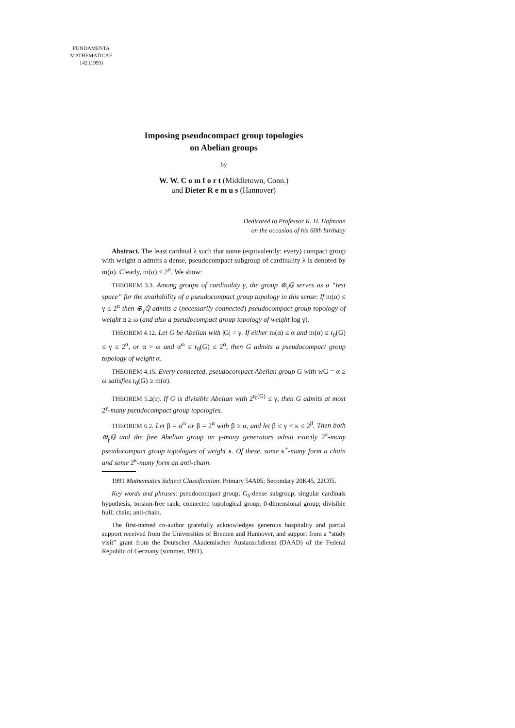FUNDAMENTA
MATHEMATICAE
142 (1993)
Imposing pseudocompact group topologies
on Abelian groups
by
W. W. C o m f o r t (Middletown, Conn.)
and Dieter R e m u s (Hannover)
Dedicated to Professor K. H. Hofmann
on the occasion of his 60th birthday
Abstract. The least cardinal λ such that some (equivalently: every) compact group with weight α admits a dense, pseudocompact subgroup of cardinality λ is denoted by m(α). Clearly, m(α) ≤ 2<sup>α</sup>. We show:
THEOREM 3.3. Among groups of cardinality γ, the group ⊕<sub>γ</sub>ℚ serves as a “test space” for the availability of a pseudocompact group topology in this sense: If m(α) ≤ γ ≤ 2<sup>α</sup> then ⊕<sub>γ</sub>ℚ admits a (necessarily connected) pseudocompact group topology of weight α ≥ ω (and also a pseudocompact group topology of weight log γ).
THEOREM 4.12. Let G be Abelian with |G| = γ. If either m(α) ≤ α and m(α) ≤ r<sub>0</sub>(G) ≤ γ ≤ 2<sup>α</sup>, or α > ω and α<sup>ω</sup> ≤ r<sub>0</sub>(G) ≤ 2<sup>α</sup>, then G admits a pseudocompact group topology of weight α.
THEOREM 4.15. Every connected, pseudocompact Abelian group G with wG = α ≥ ω satisfies r<sub>0</sub>(G) ≥ m(α).
THEOREM 5.2(b). If G is divisible Abelian with 2<sup>r<sub>0</sub>(G)</sup> ≤ γ, then G admits at most 2<sup>γ</sup>-many pseudocompact group topologies.
THEOREM 6.2. Let β = α<sup>ω</sup> or β = 2<sup>α</sup> with β ≥ α, and let β ≤ γ < κ ≤ 2<sup>β</sup>. Then both ⊕<sub>γ</sub>ℚ and the free Abelian group on γ-many generators admit exactly 2<sup>κ</sup>-many pseudocompact group topologies of weight κ. Of these, some κ<sup>+</sup>-many form a chain and some 2<sup>κ</sup>-many form an anti-chain.
1991 Mathematics Subject Classification: Primary 54A05; Secondary 20K45, 22C05.
Key words and phrases: pseudocompact group; G<sub>δ</sub>-dense subgroup; singular cardinals hypothesis; torsion-free rank; connected topological group; 0-dimensional group; divisible hull; chain; anti-chain.
The first-named co-author gratefully acknowledges generous hospitality and partial support received from the Universities of Bremen and Hannover, and support from a “study visit” grant from the Deutscher Akademischer Austauschdienst (DAAD) of the Federal Republic of Germany (summer, 1991).